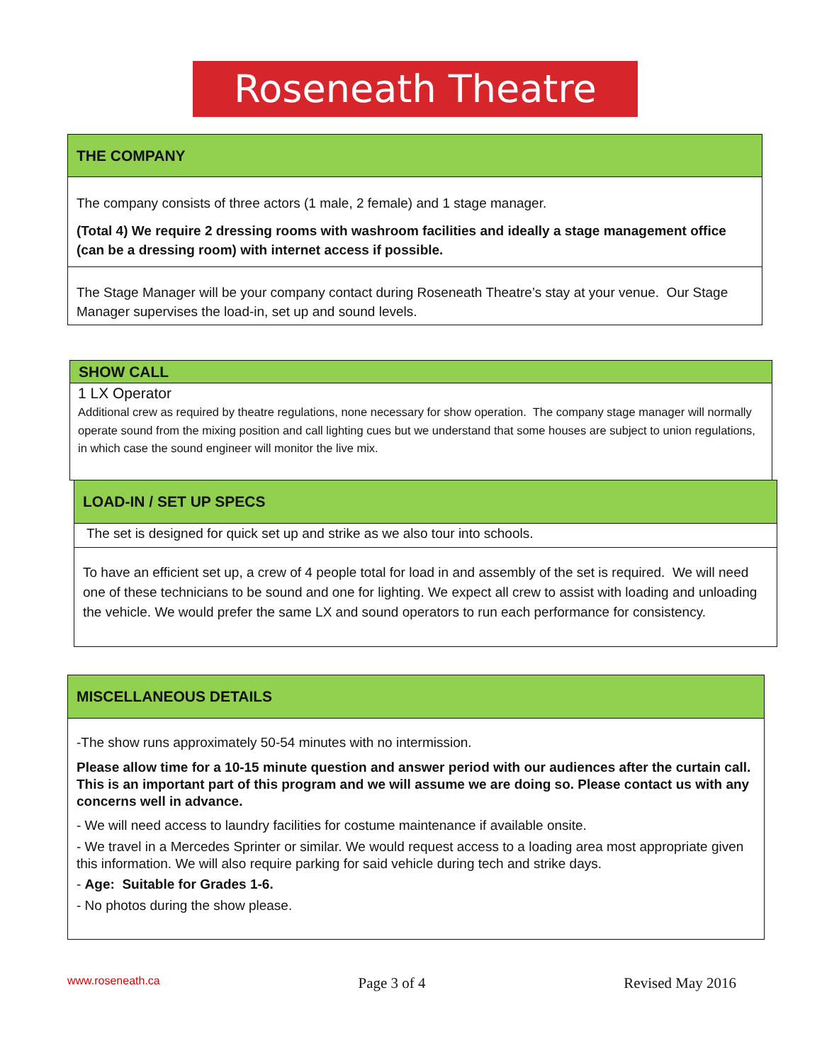Roseneath Theatre
THE COMPANY
The company consists of three actors (1 male, 2 female) and 1 stage manager.
(Total 4) We require 2 dressing rooms with washroom facilities and ideally a stage management office (can be a dressing room) with internet access if possible.
The Stage Manager will be your company contact during Roseneath Theatre’s stay at your venue. Our Stage Manager supervises the load-in, set up and sound levels.
SHOW CALL
1 LX Operator
Additional crew as required by theatre regulations, none necessary for show operation. The company stage manager will normally operate sound from the mixing position and call lighting cues but we understand that some houses are subject to union regulations, in which case the sound engineer will monitor the live mix.
LOAD-IN / SET UP SPECS
The set is designed for quick set up and strike as we also tour into schools.
To have an efficient set up, a crew of 4 people total for load in and assembly of the set is required. We will need one of these technicians to be sound and one for lighting. We expect all crew to assist with loading and unloading the vehicle. We would prefer the same LX and sound operators to run each performance for consistency.
MISCELLANEOUS DETAILS
-The show runs approximately 50-54 minutes with no intermission.
Please allow time for a 10-15 minute question and answer period with our audiences after the curtain call. This is an important part of this program and we will assume we are doing so. Please contact us with any concerns well in advance.
- We will need access to laundry facilities for costume maintenance if available onsite.
- We travel in a Mercedes Sprinter or similar. We would request access to a loading area most appropriate given this information. We will also require parking for said vehicle during tech and strike days.
- Age: Suitable for Grades 1-6.
- No photos during the show please.
www.roseneath.ca Page 3 of 4 Revised May 2016